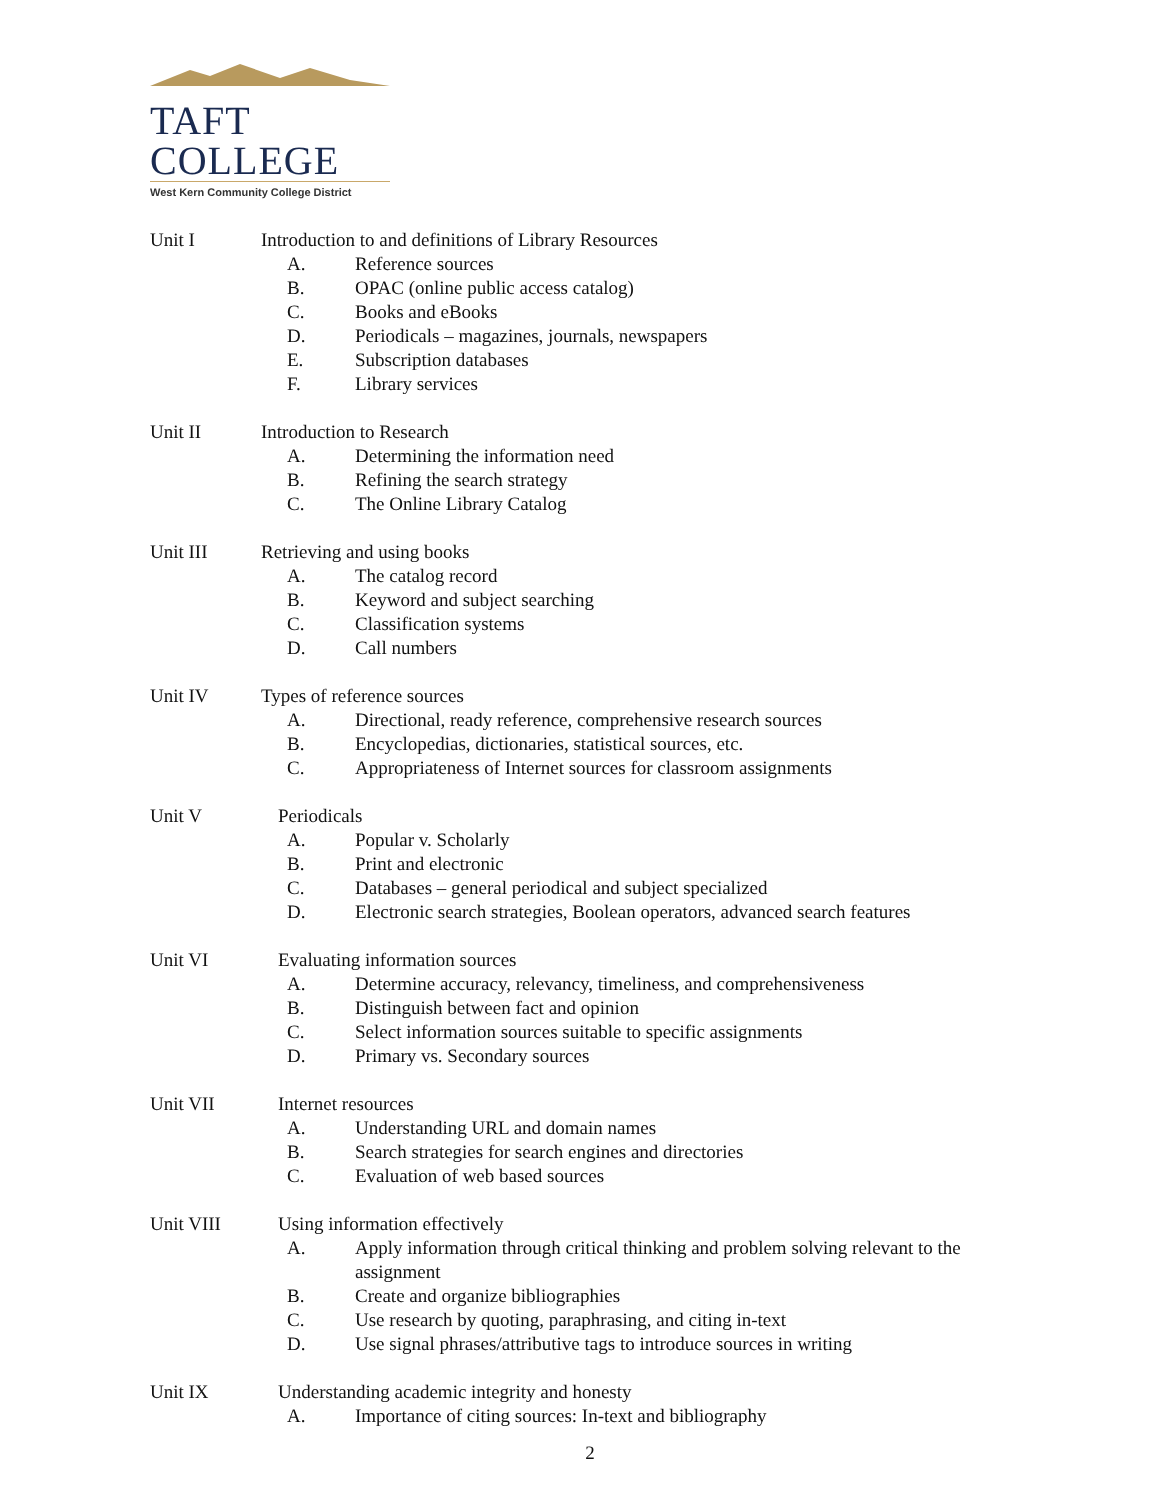TAFT COLLEGE
West Kern Community College District
Unit I Introduction to and definitions of Library Resources
A. Reference sources
B. OPAC (online public access catalog)
C. Books and eBooks
D. Periodicals – magazines, journals, newspapers
E. Subscription databases
F. Library services
Unit II Introduction to Research
A. Determining the information need
B. Refining the search strategy
C. The Online Library Catalog
Unit III Retrieving and using books
A. The catalog record
B. Keyword and subject searching
C. Classification systems
D. Call numbers
Unit IV Types of reference sources
A. Directional, ready reference, comprehensive research sources
B. Encyclopedias, dictionaries, statistical sources, etc.
C. Appropriateness of Internet sources for classroom assignments
Unit V Periodicals
A. Popular v. Scholarly
B. Print and electronic
C. Databases – general periodical and subject specialized
D. Electronic search strategies, Boolean operators, advanced search features
Unit VI Evaluating information sources
A. Determine accuracy, relevancy, timeliness, and comprehensiveness
B. Distinguish between fact and opinion
C. Select information sources suitable to specific assignments
D. Primary vs. Secondary sources
Unit VII Internet resources
A. Understanding URL and domain names
B. Search strategies for search engines and directories
C. Evaluation of web based sources
Unit VIII Using information effectively
A. Apply information through critical thinking and problem solving relevant to the assignment
B. Create and organize bibliographies
C. Use research by quoting, paraphrasing, and citing in-text
D. Use signal phrases/attributive tags to introduce sources in writing
Unit IX Understanding academic integrity and honesty
A. Importance of citing sources: In-text and bibliography
2